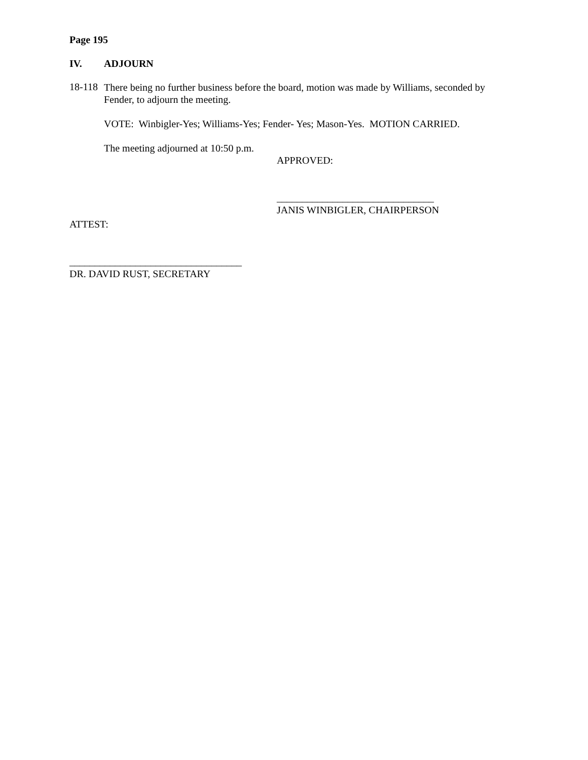Page 195
IV. ADJOURN
18-118
There being no further business before the board, motion was made by Williams, seconded by Fender, to adjourn the meeting.
VOTE: Winbigler-Yes; Williams-Yes; Fender- Yes; Mason-Yes. MOTION CARRIED.
The meeting adjourned at 10:50 p.m.
APPROVED:
_______________________________
JANIS WINBIGLER, CHAIRPERSON
ATTEST:
__________________________________
DR. DAVID RUST, SECRETARY